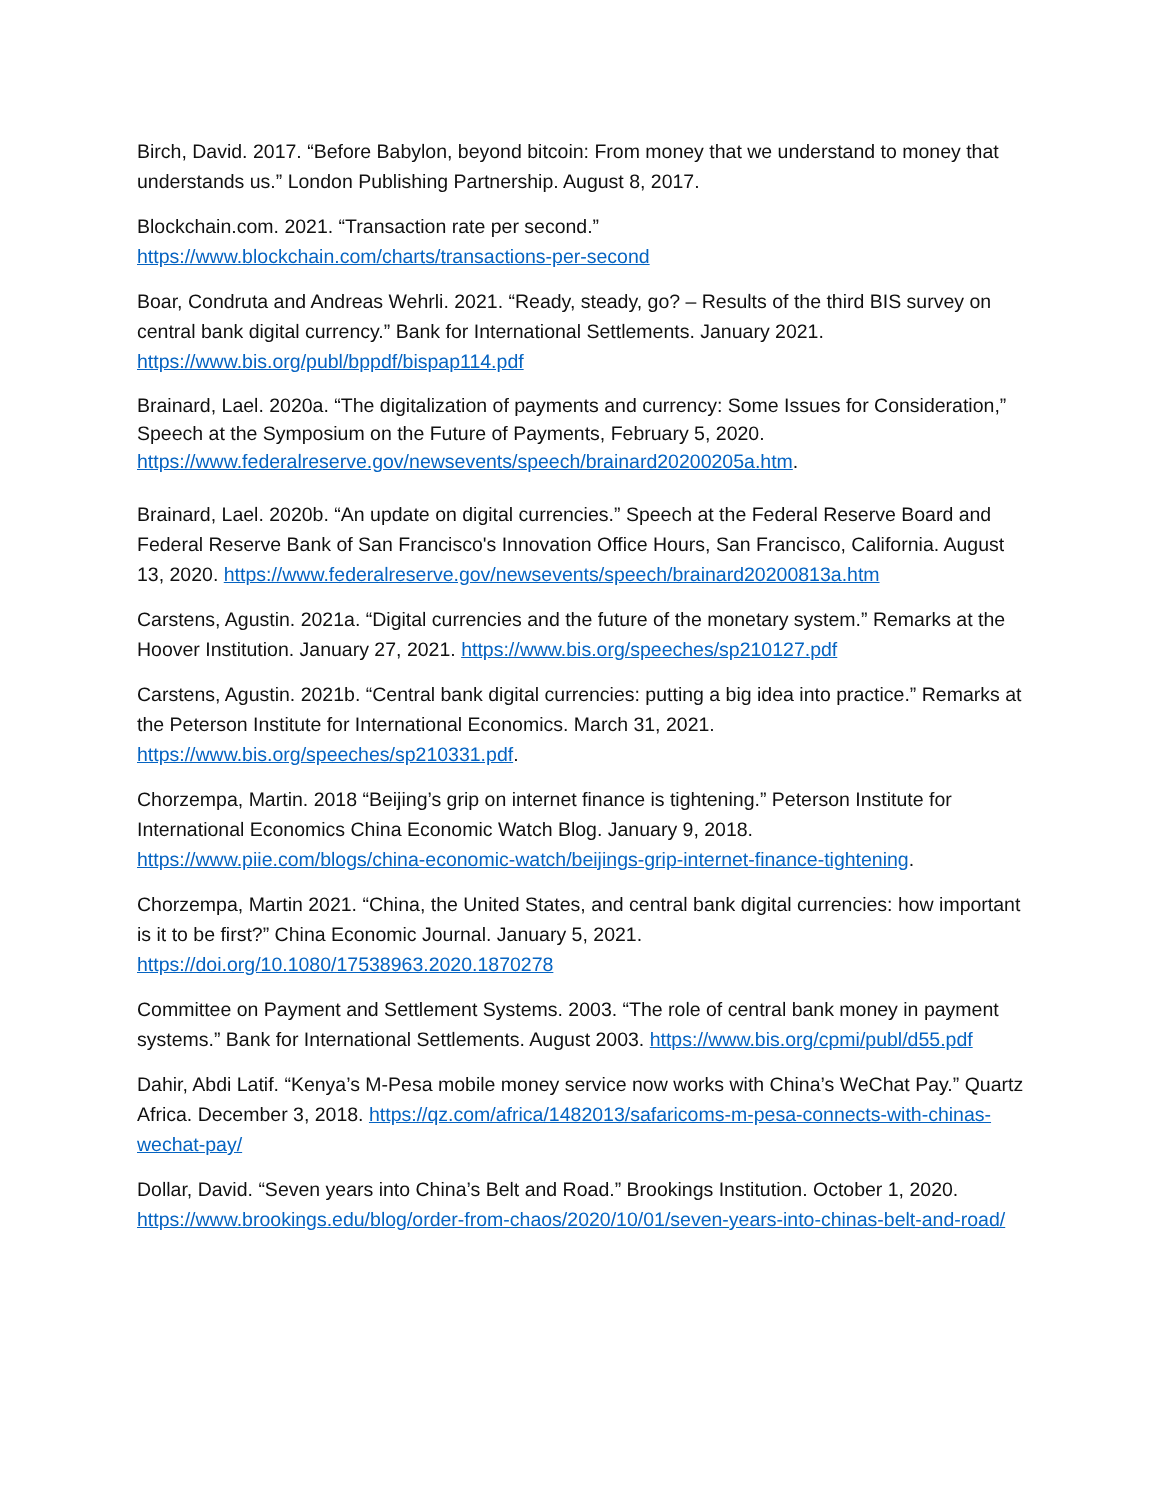Birch, David. 2017. “Before Babylon, beyond bitcoin: From money that we understand to money that understands us.” London Publishing Partnership. August 8, 2017.
Blockchain.com. 2021. “Transaction rate per second.”
https://www.blockchain.com/charts/transactions-per-second
Boar, Condruta and Andreas Wehrli. 2021. “Ready, steady, go? – Results of the third BIS survey on central bank digital currency.” Bank for International Settlements. January 2021. https://www.bis.org/publ/bppdf/bispap114.pdf
Brainard, Lael. 2020a. “The digitalization of payments and currency: Some Issues for Consideration,” Speech at the Symposium on the Future of Payments, February 5, 2020. https://www.federalreserve.gov/newsevents/speech/brainard20200205a.htm.
Brainard, Lael. 2020b. “An update on digital currencies.” Speech at the Federal Reserve Board and Federal Reserve Bank of San Francisco's Innovation Office Hours, San Francisco, California. August 13, 2020. https://www.federalreserve.gov/newsevents/speech/brainard20200813a.htm
Carstens, Agustin. 2021a. “Digital currencies and the future of the monetary system.” Remarks at the Hoover Institution. January 27, 2021. https://www.bis.org/speeches/sp210127.pdf
Carstens, Agustin. 2021b. “Central bank digital currencies: putting a big idea into practice.” Remarks at the Peterson Institute for International Economics. March 31, 2021. https://www.bis.org/speeches/sp210331.pdf.
Chorzempa, Martin. 2018 “Beijing’s grip on internet finance is tightening.” Peterson Institute for International Economics China Economic Watch Blog. January 9, 2018. https://www.piie.com/blogs/china-economic-watch/beijings-grip-internet-finance-tightening.
Chorzempa, Martin 2021. “China, the United States, and central bank digital currencies: how important is it to be first?” China Economic Journal. January 5, 2021. https://doi.org/10.1080/17538963.2020.1870278
Committee on Payment and Settlement Systems. 2003. “The role of central bank money in payment systems.” Bank for International Settlements. August 2003. https://www.bis.org/cpmi/publ/d55.pdf
Dahir, Abdi Latif. “Kenya’s M-Pesa mobile money service now works with China’s WeChat Pay.” Quartz Africa. December 3, 2018. https://qz.com/africa/1482013/safaricoms-m-pesa-connects-with-chinas-wechat-pay/
Dollar, David. “Seven years into China’s Belt and Road.” Brookings Institution. October 1, 2020. https://www.brookings.edu/blog/order-from-chaos/2020/10/01/seven-years-into-chinas-belt-and-road/